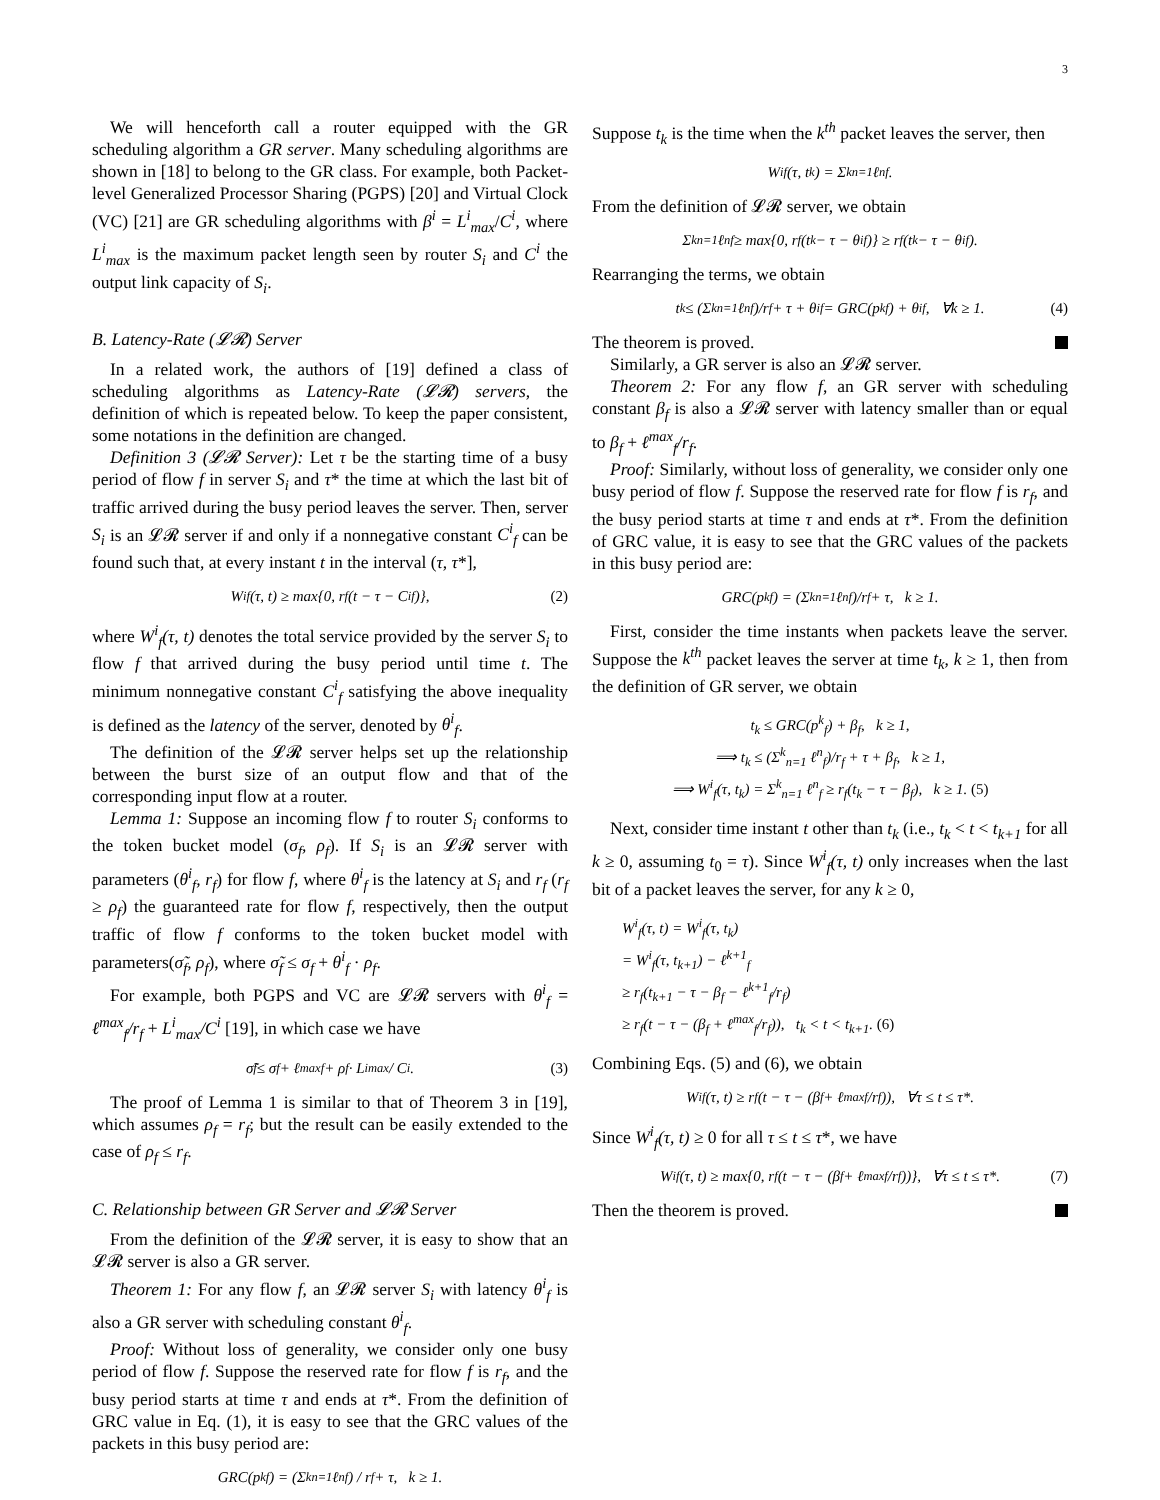3
We will henceforth call a router equipped with the GR scheduling algorithm a GR server. Many scheduling algorithms are shown in [18] to belong to the GR class. For example, both Packet-level Generalized Processor Sharing (PGPS) [20] and Virtual Clock (VC) [21] are GR scheduling algorithms with β<sup>i</sup> = L<sup>i</sup><sub>max</sub>/C<sup>i</sup>, where L<sup>i</sup><sub>max</sub> is the maximum packet length seen by router S<sub>i</sub> and C<sup>i</sup> the output link capacity of S<sub>i</sub>.
B. Latency-Rate (𝓛𝓡) Server
In a related work, the authors of [19] defined a class of scheduling algorithms as Latency-Rate (𝓛𝓡) servers, the definition of which is repeated below. To keep the paper consistent, some notations in the definition are changed.
Definition 3 (𝓛𝓡 Server): Let τ be the starting time of a busy period of flow f in server S<sub>i</sub> and τ* the time at which the last bit of traffic arrived during the busy period leaves the server. Then, server S<sub>i</sub> is an 𝓛𝓡 server if and only if a nonnegative constant C<sup>i</sup><sub>f</sub> can be found such that, at every instant t in the interval (τ, τ*],
W<sup>i</sup><sub>f</sub>(τ, t) ≥ max{0, r<sub>f</sub>(t − τ − C<sup>i</sup><sub>f</sub>)}, (2)
where W<sup>i</sup><sub>f</sub>(τ, t) denotes the total service provided by the server S<sub>i</sub> to flow f that arrived during the busy period until time t. The minimum nonnegative constant C<sup>i</sup><sub>f</sub> satisfying the above inequality is defined as the latency of the server, denoted by θ<sup>i</sup><sub>f</sub>.
The definition of the 𝓛𝓡 server helps set up the relationship between the burst size of an output flow and that of the corresponding input flow at a router.
Lemma 1: Suppose an incoming flow f to router S<sub>i</sub> conforms to the token bucket model (σ<sub>f</sub>, ρ<sub>f</sub>). If S<sub>i</sub> is an 𝓛𝓡 server with parameters (θ<sup>i</sup><sub>f</sub>, r<sub>f</sub>) for flow f, where θ<sup>i</sup><sub>f</sub> is the latency at S<sub>i</sub> and r<sub>f</sub> (r<sub>f</sub> ≥ ρ<sub>f</sub>) the guaranteed rate for flow f, respectively, then the output traffic of flow f conforms to the token bucket model with parameters(σ̃<sub>f</sub>, ρ<sub>f</sub>), where σ̃<sub>f</sub> ≤ σ<sub>f</sub> + θ<sup>i</sup><sub>f</sub> · ρ<sub>f</sub>.
For example, both PGPS and VC are 𝓛𝓡 servers with θ<sup>i</sup><sub>f</sub> = ℓ<sup>max</sup><sub>f</sub>/r<sub>f</sub> + L<sup>i</sup><sub>max</sub>/C<sup>i</sup> [19], in which case we have
σ̃<sub>f</sub> ≤ σ<sub>f</sub> + ℓ<sup>max</sup><sub>f</sub> + ρ<sub>f</sub> · L<sup>i</sup><sub>max</sub> / C<sup>i</sup>. (3)
The proof of Lemma 1 is similar to that of Theorem 3 in [19], which assumes ρ<sub>f</sub> = r<sub>f</sub>; but the result can be easily extended to the case of ρ<sub>f</sub> ≤ r<sub>f</sub>.
C. Relationship between GR Server and 𝓛𝓡 Server
From the definition of the 𝓛𝓡 server, it is easy to show that an 𝓛𝓡 server is also a GR server.
Theorem 1: For any flow f, an 𝓛𝓡 server S<sub>i</sub> with latency θ<sup>i</sup><sub>f</sub> is also a GR server with scheduling constant θ<sup>i</sup><sub>f</sub>.
Proof: Without loss of generality, we consider only one busy period of flow f. Suppose the reserved rate for flow f is r<sub>f</sub>, and the busy period starts at time τ and ends at τ*. From the definition of GRC value in Eq. (1), it is easy to see that the GRC values of the packets in this busy period are:
GRC(p<sup>k</sup><sub>f</sub>) = (Σ<sup>k</sup><sub>n=1</sub> ℓ<sup>n</sup><sub>f</sub>) / r<sub>f</sub> + τ, k ≥ 1.
Suppose t<sub>k</sub> is the time when the k<sup>th</sup> packet leaves the server, then
W<sup>i</sup><sub>f</sub>(τ, t<sub>k</sub>) = Σ<sup>k</sup><sub>n=1</sub> ℓ<sup>n</sup><sub>f</sub>.
From the definition of 𝓛𝓡 server, we obtain
Σ<sup>k</sup><sub>n=1</sub> ℓ<sup>n</sup><sub>f</sub> ≥ max{0, r<sub>f</sub>(t<sub>k</sub> − τ − θ<sup>i</sup><sub>f</sub>)} ≥ r<sub>f</sub>(t<sub>k</sub> − τ − θ<sup>i</sup><sub>f</sub>).
Rearranging the terms, we obtain
t<sub>k</sub> ≤ (Σ<sup>k</sup><sub>n=1</sub> ℓ<sup>n</sup><sub>f</sub>)/r<sub>f</sub> + τ + θ<sup>i</sup><sub>f</sub> = GRC(p<sup>k</sup><sub>f</sub>) + θ<sup>i</sup><sub>f</sub>, ∀k ≥ 1. (4)
The theorem is proved.
Similarly, a GR server is also an 𝓛𝓡 server.
Theorem 2: For any flow f, an GR server with scheduling constant β<sub>f</sub> is also a 𝓛𝓡 server with latency smaller than or equal to β<sub>f</sub> + ℓ<sup>max</sup><sub>f</sub>/r<sub>f</sub>.
Proof: Similarly, without loss of generality, we consider only one busy period of flow f. Suppose the reserved rate for flow f is r<sub>f</sub>, and the busy period starts at time τ and ends at τ*. From the definition of GRC value, it is easy to see that the GRC values of the packets in this busy period are:
GRC(p<sup>k</sup><sub>f</sub>) = (Σ<sup>k</sup><sub>n=1</sub> ℓ<sup>n</sup><sub>f</sub>)/r<sub>f</sub> + τ, k ≥ 1.
First, consider the time instants when packets leave the server. Suppose the k<sup>th</sup> packet leaves the server at time t<sub>k</sub>, k ≥ 1, then from the definition of GR server, we obtain
t<sub>k</sub> ≤ GRC(p<sup>k</sup><sub>f</sub>) + β<sub>f</sub>, k ≥ 1,
⟹ t<sub>k</sub> ≤ (Σ<sup>k</sup><sub>n=1</sub> ℓ<sup>n</sup><sub>f</sub>)/r<sub>f</sub> + τ + β<sub>f</sub>, k ≥ 1,
⟹ W<sup>i</sup><sub>f</sub>(τ, t<sub>k</sub>) = Σ<sup>k</sup><sub>n=1</sub> ℓ<sup>n</sup><sub>f</sub> ≥ r<sub>f</sub>(t<sub>k</sub> − τ − β<sub>f</sub>), k ≥ 1. (5)
Next, consider time instant t other than t<sub>k</sub> (i.e., t<sub>k</sub> < t < t<sub>k+1</sub> for all k ≥ 0, assuming t<sub>0</sub> = τ). Since W<sup>i</sup><sub>f</sub>(τ, t) only increases when the last bit of a packet leaves the server, for any k ≥ 0,
W<sup>i</sup><sub>f</sub>(τ, t) = W<sup>i</sup><sub>f</sub>(τ, t<sub>k</sub>)
= W<sup>i</sup><sub>f</sub>(τ, t<sub>k+1</sub>) − ℓ<sup>k+1</sup><sub>f</sub>
≥ r<sub>f</sub>(t<sub>k+1</sub> − τ − β<sub>f</sub> − ℓ<sup>k+1</sup><sub>f</sub>/r<sub>f</sub>)
≥ r<sub>f</sub>(t − τ − (β<sub>f</sub> + ℓ<sup>max</sup><sub>f</sub>/r<sub>f</sub>)), t<sub>k</sub> < t < t<sub>k+1</sub>. (6)
Combining Eqs. (5) and (6), we obtain
W<sup>i</sup><sub>f</sub>(τ, t) ≥ r<sub>f</sub>(t − τ − (β<sub>f</sub> + ℓ<sup>max</sup><sub>f</sub>/r<sub>f</sub>)), ∀τ ≤ t ≤ τ*.
Since W<sup>i</sup><sub>f</sub>(τ, t) ≥ 0 for all τ ≤ t ≤ τ*, we have
W<sup>i</sup><sub>f</sub>(τ, t) ≥ max{0, r<sub>f</sub>(t − τ − (β<sub>f</sub> + ℓ<sup>max</sup><sub>f</sub>/r<sub>f</sub>))}, ∀τ ≤ t ≤ τ*. (7)
Then the theorem is proved.